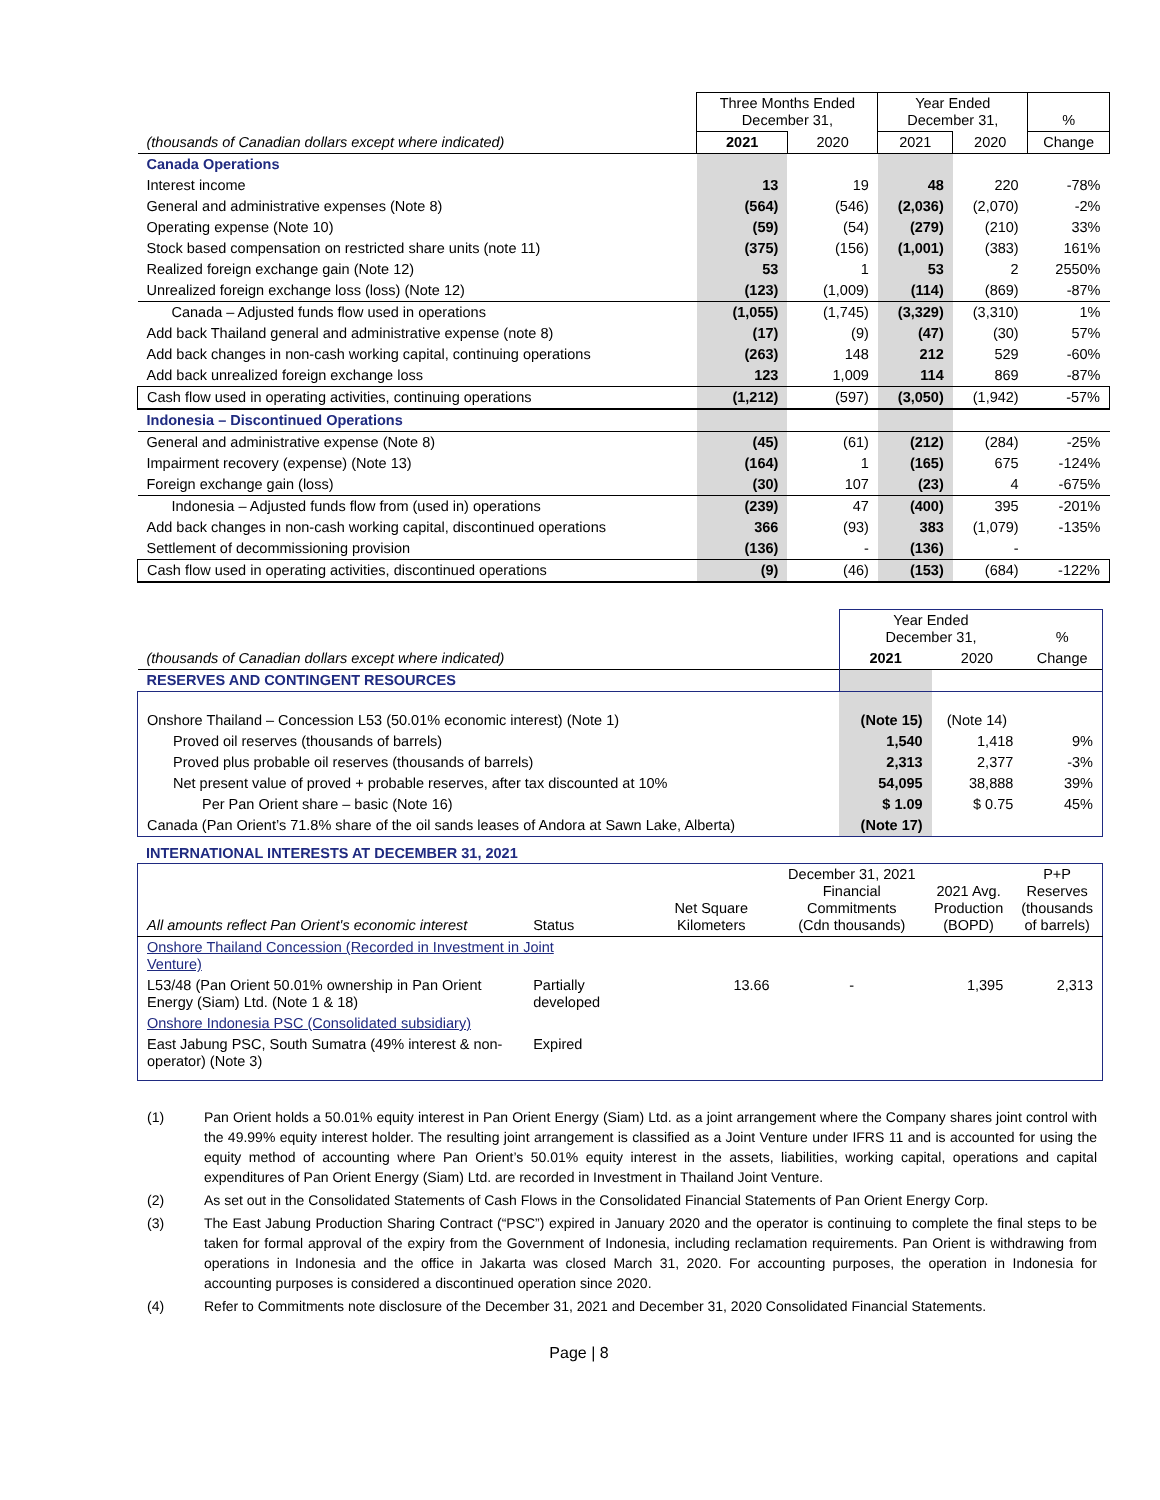| | Three Months Ended December 31, | | Year Ended December 31, | | % |
| (thousands of Canadian dollars except where indicated) | 2021 | 2020 | 2021 | 2020 | Change |
| Canada Operations | | | | | |
| Interest income | 13 | 19 | 48 | 220 | -78% |
| General and administrative expenses (Note 8) | (564) | (546) | (2,036) | (2,070) | -2% |
| Operating expense (Note 10) | (59) | (54) | (279) | (210) | 33% |
| Stock based compensation on restricted share units (note 11) | (375) | (156) | (1,001) | (383) | 161% |
| Realized foreign exchange gain (Note 12) | 53 | 1 | 53 | 2 | 2550% |
| Unrealized foreign exchange loss (loss) (Note 12) | (123) | (1,009) | (114) | (869) | -87% |
| Canada – Adjusted funds flow used in operations | (1,055) | (1,745) | (3,329) | (3,310) | 1% |
| Add back Thailand general and administrative expense (note 8) | (17) | (9) | (47) | (30) | 57% |
| Add back changes in non-cash working capital, continuing operations | (263) | 148 | 212 | 529 | -60% |
| Add back unrealized foreign exchange loss | 123 | 1,009 | 114 | 869 | -87% |
| Cash flow used in operating activities, continuing operations | (1,212) | (597) | (3,050) | (1,942) | -57% |
| Indonesia – Discontinued Operations | | | | | |
| General and administrative expense (Note 8) | (45) | (61) | (212) | (284) | -25% |
| Impairment recovery (expense) (Note 13) | (164) | 1 | (165) | 675 | -124% |
| Foreign exchange gain (loss) | (30) | 107 | (23) | 4 | -675% |
| Indonesia – Adjusted funds flow from (used in) operations | (239) | 47 | (400) | 395 | -201% |
| Add back changes in non-cash working capital, discontinued operations | 366 | (93) | 383 | (1,079) | -135% |
| Settlement of decommissioning provision | (136) | - | (136) | - | |
| Cash flow used in operating activities, discontinued operations | (9) | (46) | (153) | (684) | -122% |
| | Year Ended December 31, | | % |
| (thousands of Canadian dollars except where indicated) | 2021 | 2020 | Change |
| RESERVES AND CONTINGENT RESOURCES | | | |
| Onshore Thailand – Concession L53 (50.01% economic interest) (Note 1) | (Note 15) | (Note 14) | |
| Proved oil reserves (thousands of barrels) | 1,540 | 1,418 | 9% |
| Proved plus probable oil reserves (thousands of barrels) | 2,313 | 2,377 | -3% |
| Net present value of proved + probable reserves, after tax discounted at 10% | 54,095 | 38,888 | 39% |
| Per Pan Orient share – basic (Note 16) | $ 1.09 | $ 0.75 | 45% |
| Canada (Pan Orient’s 71.8% share of the oil sands leases of Andora at Sawn Lake, Alberta) | (Note 17) | | |
INTERNATIONAL INTERESTS AT DECEMBER 31, 2021
| All amounts reflect Pan Orient's economic interest | Status | Net Square Kilometers | December 31, 2021 Financial Commitments (Cdn thousands) | 2021 Avg. Production (BOPD) | P+P Reserves (thousands of barrels) |
| Onshore Thailand Concession (Recorded in Investment in Joint Venture) | | | | | |
| L53/48 (Pan Orient 50.01% ownership in Pan Orient Energy (Siam) Ltd. (Note 1 & 18) | Partially developed | 13.66 | - | 1,395 | 2,313 |
| Onshore Indonesia PSC (Consolidated subsidiary) | | | | | |
| East Jabung PSC, South Sumatra (49% interest & non-operator) (Note 3) | Expired | | | | |
(1) Pan Orient holds a 50.01% equity interest in Pan Orient Energy (Siam) Ltd. as a joint arrangement where the Company shares joint control with the 49.99% equity interest holder. The resulting joint arrangement is classified as a Joint Venture under IFRS 11 and is accounted for using the equity method of accounting where Pan Orient’s 50.01% equity interest in the assets, liabilities, working capital, operations and capital expenditures of Pan Orient Energy (Siam) Ltd. are recorded in Investment in Thailand Joint Venture.
(2) As set out in the Consolidated Statements of Cash Flows in the Consolidated Financial Statements of Pan Orient Energy Corp.
(3) The East Jabung Production Sharing Contract (“PSC”) expired in January 2020 and the operator is continuing to complete the final steps to be taken for formal approval of the expiry from the Government of Indonesia, including reclamation requirements. Pan Orient is withdrawing from operations in Indonesia and the office in Jakarta was closed March 31, 2020. For accounting purposes, the operation in Indonesia for accounting purposes is considered a discontinued operation since 2020.
(4) Refer to Commitments note disclosure of the December 31, 2021 and December 31, 2020 Consolidated Financial Statements.
Page | 8